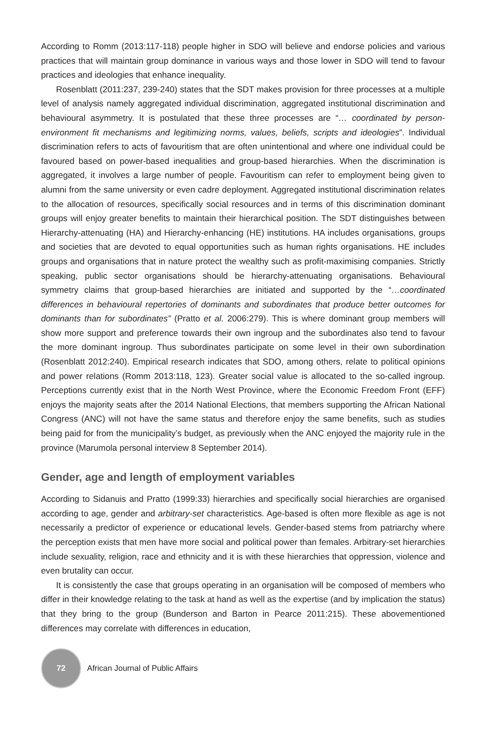According to Romm (2013:117-118) people higher in SDO will believe and endorse policies and various practices that will maintain group dominance in various ways and those lower in SDO will tend to favour practices and ideologies that enhance inequality.
Rosenblatt (2011:237, 239-240) states that the SDT makes provision for three processes at a multiple level of analysis namely aggregated individual discrimination, aggregated institutional discrimination and behavioural asymmetry. It is postulated that these three processes are “… coordinated by person-environment fit mechanisms and legitimizing norms, values, beliefs, scripts and ideologies”. Individual discrimination refers to acts of favouritism that are often unintentional and where one individual could be favoured based on power-based inequalities and group-based hierarchies. When the discrimination is aggregated, it involves a large number of people. Favouritism can refer to employment being given to alumni from the same university or even cadre deployment. Aggregated institutional discrimination relates to the allocation of resources, specifically social resources and in terms of this discrimination dominant groups will enjoy greater benefits to maintain their hierarchical position. The SDT distinguishes between Hierarchy-attenuating (HA) and Hierarchy-enhancing (HE) institutions. HA includes organisations, groups and societies that are devoted to equal opportunities such as human rights organisations. HE includes groups and organisations that in nature protect the wealthy such as profit-maximising companies. Strictly speaking, public sector organisations should be hierarchy-attenuating organisations. Behavioural symmetry claims that group-based hierarchies are initiated and supported by the “…coordinated differences in behavioural repertories of dominants and subordinates that produce better outcomes for dominants than for subordinates” (Pratto et al. 2006:279). This is where dominant group members will show more support and preference towards their own ingroup and the subordinates also tend to favour the more dominant ingroup. Thus subordinates participate on some level in their own subordination (Rosenblatt 2012:240). Empirical research indicates that SDO, among others, relate to political opinions and power relations (Romm 2013:118, 123). Greater social value is allocated to the so-called ingroup. Perceptions currently exist that in the North West Province, where the Economic Freedom Front (EFF) enjoys the majority seats after the 2014 National Elections, that members supporting the African National Congress (ANC) will not have the same status and therefore enjoy the same benefits, such as studies being paid for from the municipality’s budget, as previously when the ANC enjoyed the majority rule in the province (Marumola personal interview 8 September 2014).
Gender, age and length of employment variables
According to Sidanuis and Pratto (1999:33) hierarchies and specifically social hierarchies are organised according to age, gender and arbitrary-set characteristics. Age-based is often more flexible as age is not necessarily a predictor of experience or educational levels. Gender-based stems from patriarchy where the perception exists that men have more social and political power than females. Arbitrary-set hierarchies include sexuality, religion, race and ethnicity and it is with these hierarchies that oppression, violence and even brutality can occur.
It is consistently the case that groups operating in an organisation will be composed of members who differ in their knowledge relating to the task at hand as well as the expertise (and by implication the status) that they bring to the group (Bunderson and Barton in Pearce 2011:215). These abovementioned differences may correlate with differences in education,
72
African Journal of Public Affairs